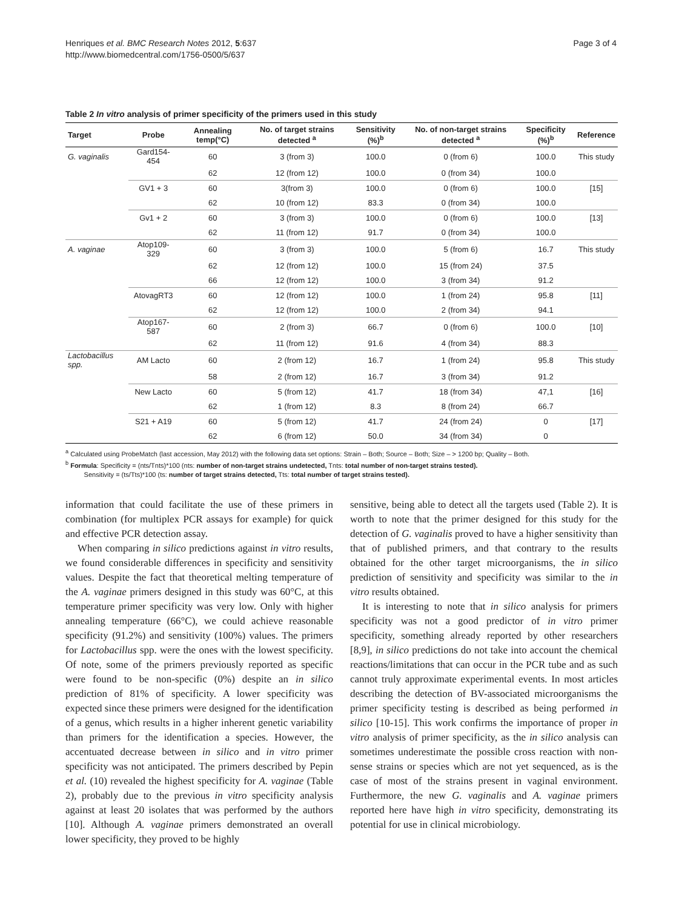Henriques et al. BMC Research Notes 2012, 5:637
http://www.biomedcentral.com/1756-0500/5/637
Page 3 of 4
Table 2 In vitro analysis of primer specificity of the primers used in this study
| Target | Probe | Annealing temp(°C) | No. of target strains detected <sup>a</sup> | Sensitivity (%)<sup>b</sup> | No. of non-target strains detected <sup>a</sup> | Specificity (%)<sup>b</sup> | Reference |
| --- | --- | --- | --- | --- | --- | --- | --- |
| G. vaginalis | Gard154-454 | 60 | 3 (from 3) | 100.0 | 0 (from 6) | 100.0 | This study |
| | | 62 | 12 (from 12) | 100.0 | 0 (from 34) | 100.0 | |
| | GV1 + 3 | 60 | 3(from 3) | 100.0 | 0 (from 6) | 100.0 | [15] |
| | | 62 | 10 (from 12) | 83.3 | 0 (from 34) | 100.0 | |
| | Gv1 + 2 | 60 | 3 (from 3) | 100.0 | 0 (from 6) | 100.0 | [13] |
| | | 62 | 11 (from 12) | 91.7 | 0 (from 34) | 100.0 | |
| A. vaginae | Atop109-329 | 60 | 3 (from 3) | 100.0 | 5 (from 6) | 16.7 | This study |
| | | 62 | 12 (from 12) | 100.0 | 15 (from 24) | 37.5 | |
| | | 66 | 12 (from 12) | 100.0 | 3 (from 34) | 91.2 | |
| | AtovagRT3 | 60 | 12 (from 12) | 100.0 | 1 (from 24) | 95.8 | [11] |
| | | 62 | 12 (from 12) | 100.0 | 2 (from 34) | 94.1 | |
| | Atop167-587 | 60 | 2 (from 3) | 66.7 | 0 (from 6) | 100.0 | [10] |
| | | 62 | 11 (from 12) | 91.6 | 4 (from 34) | 88.3 | |
| Lactobacillus spp. | AM Lacto | 60 | 2 (from 12) | 16.7 | 1 (from 24) | 95.8 | This study |
| | | 58 | 2 (from 12) | 16.7 | 3 (from 34) | 91.2 | |
| | New Lacto | 60 | 5 (from 12) | 41.7 | 18 (from 34) | 47,1 | [16] |
| | | 62 | 1 (from 12) | 8.3 | 8 (from 24) | 66.7 | |
| | S21 + A19 | 60 | 5 (from 12) | 41.7 | 24 (from 24) | 0 | [17] |
| | | 62 | 6 (from 12) | 50.0 | 34 (from 34) | 0 | |
<sup>a</sup> Calculated using ProbeMatch (last accession, May 2012) with the following data set options: Strain – Both; Source – Both; Size – > 1200 bp; Quality – Both.
<sup>b</sup> Formula: Specificity = (nts/Tnts)*100 (nts: number of non-target strains undetected, Tnts: total number of non-target strains tested).
Sensitivity = (ts/Tts)*100 (ts: number of target strains detected, Tts: total number of target strains tested).
information that could facilitate the use of these primers in combination (for multiplex PCR assays for example) for quick and effective PCR detection assay.
When comparing in silico predictions against in vitro results, we found considerable differences in specificity and sensitivity values. Despite the fact that theoretical melting temperature of the A. vaginae primers designed in this study was 60°C, at this temperature primer specificity was very low. Only with higher annealing temperature (66°C), we could achieve reasonable specificity (91.2%) and sensitivity (100%) values. The primers for Lactobacillus spp. were the ones with the lowest specificity. Of note, some of the primers previously reported as specific were found to be non-specific (0%) despite an in silico prediction of 81% of specificity. A lower specificity was expected since these primers were designed for the identification of a genus, which results in a higher inherent genetic variability than primers for the identification a species. However, the accentuated decrease between in silico and in vitro primer specificity was not anticipated. The primers described by Pepin et al. (10) revealed the highest specificity for A. vaginae (Table 2), probably due to the previous in vitro specificity analysis against at least 20 isolates that was performed by the authors [10]. Although A. vaginae primers demonstrated an overall lower specificity, they proved to be highly
sensitive, being able to detect all the targets used (Table 2). It is worth to note that the primer designed for this study for the detection of G. vaginalis proved to have a higher sensitivity than that of published primers, and that contrary to the results obtained for the other target microorganisms, the in silico prediction of sensitivity and specificity was similar to the in vitro results obtained.
It is interesting to note that in silico analysis for primers specificity was not a good predictor of in vitro primer specificity, something already reported by other researchers [8,9], in silico predictions do not take into account the chemical reactions/limitations that can occur in the PCR tube and as such cannot truly approximate experimental events. In most articles describing the detection of BV-associated microorganisms the primer specificity testing is described as being performed in silico [10-15]. This work confirms the importance of proper in vitro analysis of primer specificity, as the in silico analysis can sometimes underestimate the possible cross reaction with non-sense strains or species which are not yet sequenced, as is the case of most of the strains present in vaginal environment. Furthermore, the new G. vaginalis and A. vaginae primers reported here have high in vitro specificity, demonstrating its potential for use in clinical microbiology.